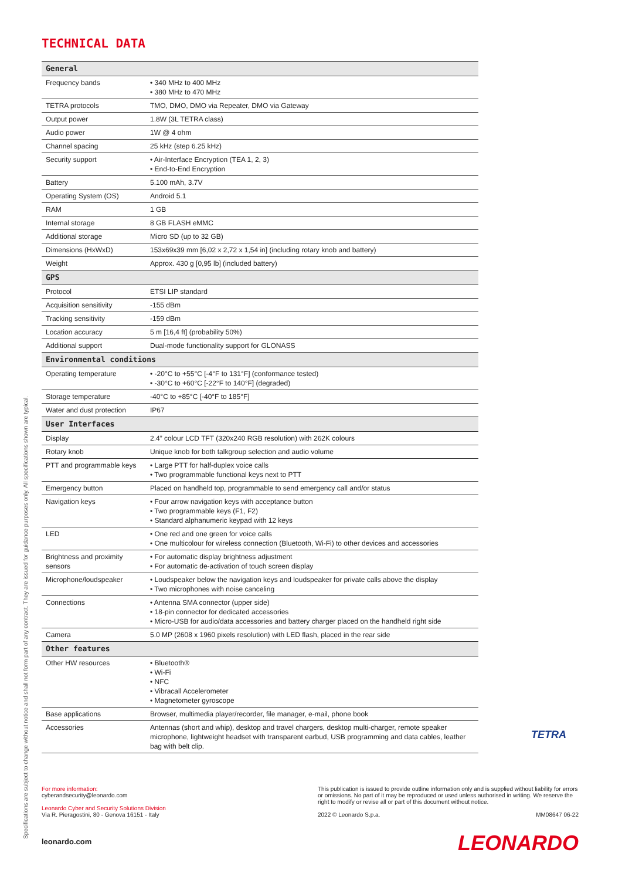TECHNICAL DATA
| General | |
| Frequency bands | • 340 MHz to 400 MHz • 380 MHz to 470 MHz |
| TETRA protocols | TMO, DMO, DMO via Repeater, DMO via Gateway |
| Output power | 1.8W (3L TETRA class) |
| Audio power | 1W @ 4 ohm |
| Channel spacing | 25 kHz (step 6.25 kHz) |
| Security support | • Air-Interface Encryption (TEA 1, 2, 3) • End-to-End Encryption |
| Battery | 5.100 mAh, 3.7V |
| Operating System (OS) | Android 5.1 |
| RAM | 1 GB |
| Internal storage | 8 GB FLASH eMMC |
| Additional storage | Micro SD (up to 32 GB) |
| Dimensions (HxWxD) | 153x69x39 mm [6,02 x 2,72 x 1,54 in] (including rotary knob and battery) |
| Weight | Approx. 430 g [0,95 lb] (included battery) |
| GPS | |
| Protocol | ETSI LIP standard |
| Acquisition sensitivity | -155 dBm |
| Tracking sensitivity | -159 dBm |
| Location accuracy | 5 m [16,4 ft] (probability 50%) |
| Additional support | Dual-mode functionality support for GLONASS |
| Environmental conditions | |
| Operating temperature | • -20°C to +55°C [-4°F to 131°F] (conformance tested) • -30°C to +60°C [-22°F to 140°F] (degraded) |
| Storage temperature | -40°C to +85°C [-40°F to 185°F] |
| Water and dust protection | IP67 |
| User Interfaces | |
| Display | 2.4” colour LCD TFT (320x240 RGB resolution) with 262K colours |
| Rotary knob | Unique knob for both talkgroup selection and audio volume |
| PTT and programmable keys | • Large PTT for half-duplex voice calls • Two programmable functional keys next to PTT |
| Emergency button | Placed on handheld top, programmable to send emergency call and/or status |
| Navigation keys | • Four arrow navigation keys with acceptance button • Two programmable keys (F1, F2) • Standard alphanumeric keypad with 12 keys |
| LED | • One red and one green for voice calls • One multicolour for wireless connection (Bluetooth, Wi-Fi) to other devices and accessories |
| Brightness and proximity sensors | • For automatic display brightness adjustment • For automatic de-activation of touch screen display |
| Microphone/loudspeaker | • Loudspeaker below the navigation keys and loudspeaker for private calls above the display • Two microphones with noise canceling |
| Connections | • Antenna SMA connector (upper side) • 18-pin connector for dedicated accessories • Micro-USB for audio/data accessories and battery charger placed on the handheld right side |
| Camera | 5.0 MP (2608 x 1960 pixels resolution) with LED flash, placed in the rear side |
| Other features | |
| Other HW resources | • Bluetooth® • Wi-Fi • NFC • Vibracall Accelerometer • Magnetometer gyroscope |
| Base applications | Browser, multimedia player/recorder, file manager, e-mail, phone book |
| Accessories | Antennas (short and whip), desktop and travel chargers, desktop multi-charger, remote speaker microphone, lightweight headset with transparent earbud, USB programming and data cables, leather bag with belt clip. |
TETRA
For more information:
cyberandsecurity@leonardo.com
Leonardo Cyber and Security Solutions Division
Via R. Pieragostini, 80 - Genova 16151 - Italy
leonardo.com
This publication is issued to provide outline information only and is supplied without liability for errors or omissions. No part of it may be reproduced or used unless authorised in writing. We reserve the right to modify or revise all or part of this document without notice.
2022 © Leonardo S.p.a. MM08647 06-22
LEONARDO
Specifications are subject to change without notice and shall not form part of any contract. They are issued for guidance purposes only. All specifications shown are typical.